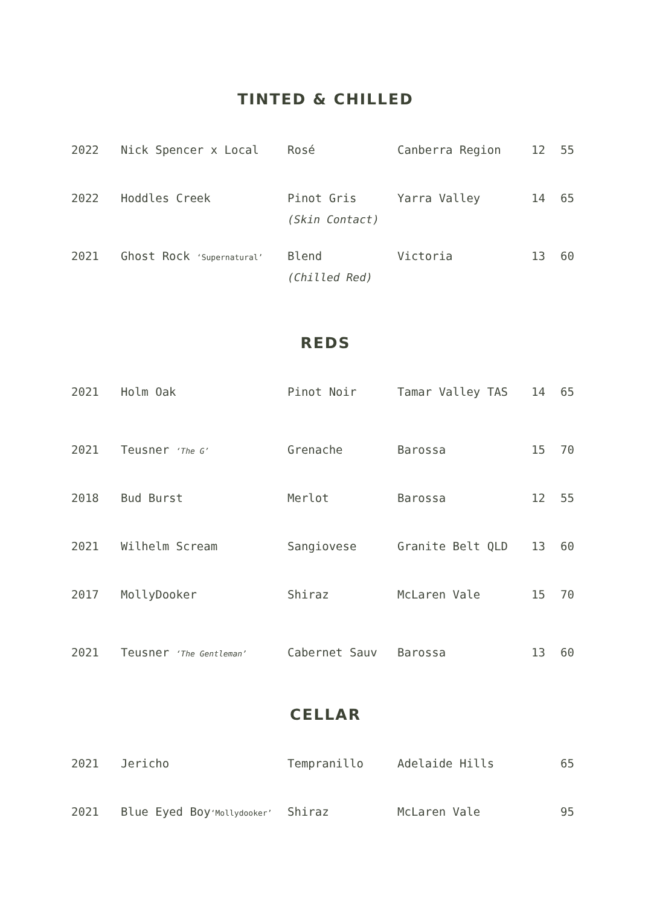TINTED & CHILLED
| 2022 | Nick Spencer x Local | Rosé | Canberra Region | 12 | 55 |
| 2022 | Hoddles Creek | Pinot Gris (Skin Contact) | Yarra Valley | 14 | 65 |
| 2021 | Ghost Rock ‘Supernatural’ | Blend (Chilled Red) | Victoria | 13 | 60 |
REDS
| 2021 | Holm Oak | Pinot Noir | Tamar Valley TAS | 14 | 65 |
| 2021 | Teusner ‘The G’ | Grenache | Barossa | 15 | 70 |
| 2018 | Bud Burst | Merlot | Barossa | 12 | 55 |
| 2021 | Wilhelm Scream | Sangiovese | Granite Belt QLD | 13 | 60 |
| 2017 | MollyDooker | Shiraz | McLaren Vale | 15 | 70 |
| 2021 | Teusner ‘The Gentleman’ | Cabernet Sauv | Barossa | 13 | 60 |
CELLAR
| 2021 | Jericho | Tempranillo | Adelaide Hills | | 65 |
| 2021 | Blue Eyed Boy ‘Mollydooker’ | Shiraz | McLaren Vale | | 95 |